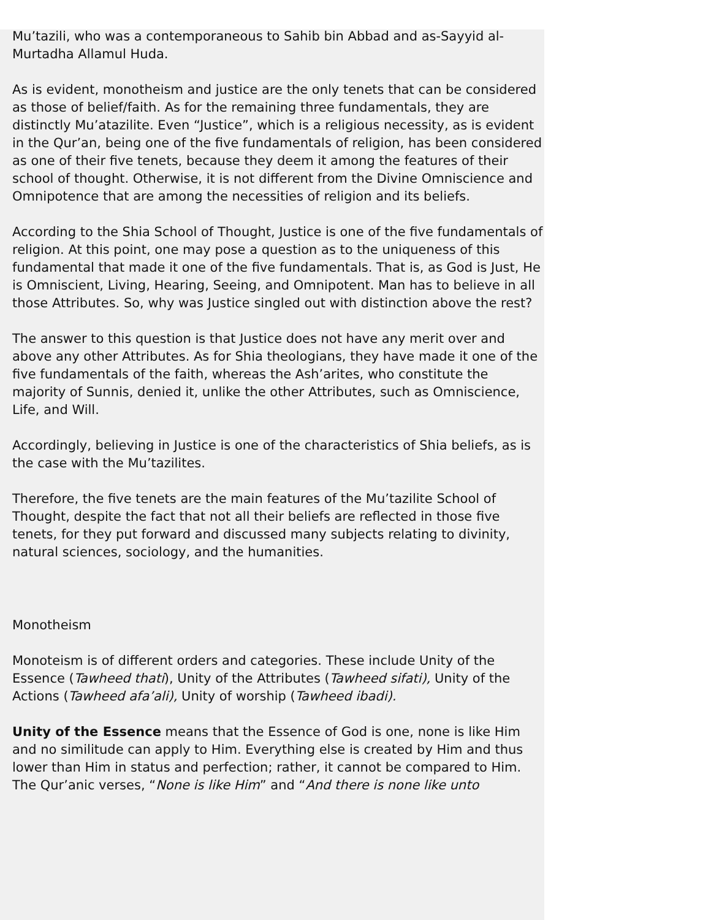Mu’tazili, who was a contemporaneous to Sahib bin Abbad and as-Sayyid al-Murtadha Allamul Huda.
As is evident, monotheism and justice are the only tenets that can be considered as those of belief/faith. As for the remaining three fundamentals, they are distinctly Mu’atazilite. Even “Justice”, which is a religious necessity, as is evident in the Qur’an, being one of the five fundamentals of religion, has been considered as one of their five tenets, because they deem it among the features of their school of thought. Otherwise, it is not different from the Divine Omniscience and Omnipotence that are among the necessities of religion and its beliefs.
According to the Shia School of Thought, Justice is one of the five fundamentals of religion. At this point, one may pose a question as to the uniqueness of this fundamental that made it one of the five fundamentals. That is, as God is Just, He is Omniscient, Living, Hearing, Seeing, and Omnipotent. Man has to believe in all those Attributes. So, why was Justice singled out with distinction above the rest?
The answer to this question is that Justice does not have any merit over and above any other Attributes. As for Shia theologians, they have made it one of the five fundamentals of the faith, whereas the Ash’arites, who constitute the majority of Sunnis, denied it, unlike the other Attributes, such as Omniscience, Life, and Will.
Accordingly, believing in Justice is one of the characteristics of Shia beliefs, as is the case with the Mu’tazilites.
Therefore, the five tenets are the main features of the Mu’tazilite School of Thought, despite the fact that not all their beliefs are reflected in those five tenets, for they put forward and discussed many subjects relating to divinity, natural sciences, sociology, and the humanities.
Monotheism
Monoteism is of different orders and categories. These include Unity of the Essence (Tawheed thati), Unity of the Attributes (Tawheed sifati), Unity of the Actions (Tawheed afa’ali), Unity of worship (Tawheed ibadi).
Unity of the Essence means that the Essence of God is one, none is like Him and no similitude can apply to Him. Everything else is created by Him and thus lower than Him in status and perfection; rather, it cannot be compared to Him. The Qur’anic verses, “None is like Him” and “And there is none like unto